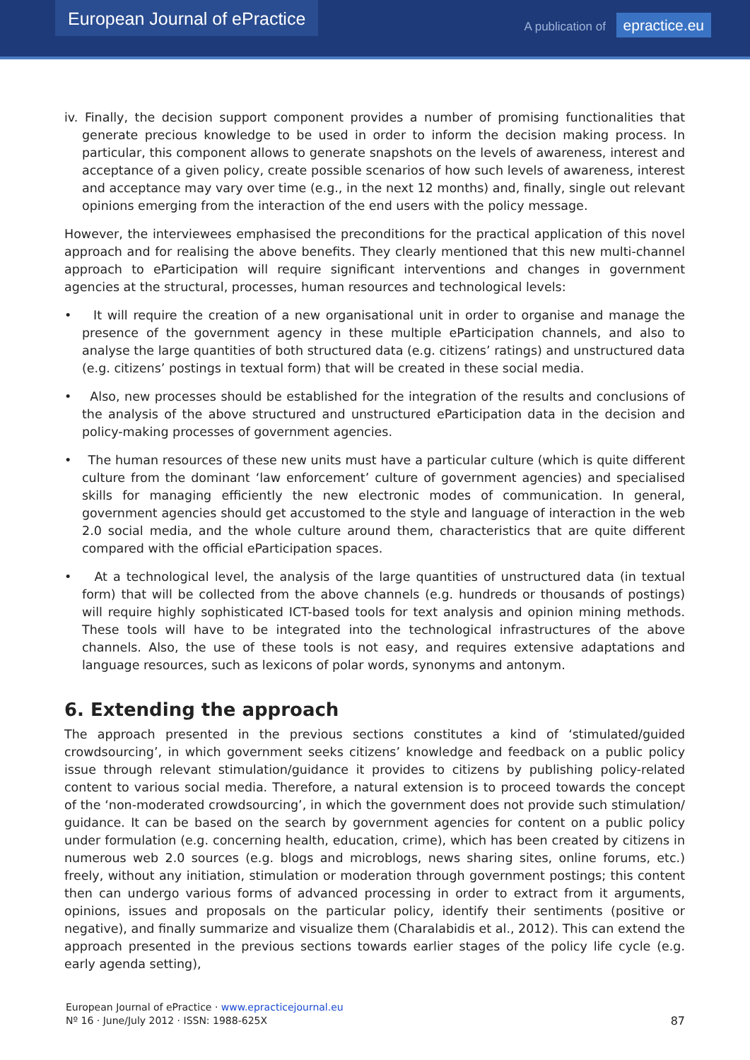European Journal of ePractice
A publication of epractice.eu
iv. Finally, the decision support component provides a number of promising functionalities that generate precious knowledge to be used in order to inform the decision making process. In particular, this component allows to generate snapshots on the levels of awareness, interest and acceptance of a given policy, create possible scenarios of how such levels of awareness, interest and acceptance may vary over time (e.g., in the next 12 months) and, finally, single out relevant opinions emerging from the interaction of the end users with the policy message.
However, the interviewees emphasised the preconditions for the practical application of this novel approach and for realising the above benefits. They clearly mentioned that this new multi-channel approach to eParticipation will require significant interventions and changes in government agencies at the structural, processes, human resources and technological levels:
• It will require the creation of a new organisational unit in order to organise and manage the presence of the government agency in these multiple eParticipation channels, and also to analyse the large quantities of both structured data (e.g. citizens’ ratings) and unstructured data (e.g. citizens’ postings in textual form) that will be created in these social media.
• Also, new processes should be established for the integration of the results and conclusions of the analysis of the above structured and unstructured eParticipation data in the decision and policy-making processes of government agencies.
• The human resources of these new units must have a particular culture (which is quite different culture from the dominant ‘law enforcement’ culture of government agencies) and specialised skills for managing efficiently the new electronic modes of communication. In general, government agencies should get accustomed to the style and language of interaction in the web 2.0 social media, and the whole culture around them, characteristics that are quite different compared with the official eParticipation spaces.
• At a technological level, the analysis of the large quantities of unstructured data (in textual form) that will be collected from the above channels (e.g. hundreds or thousands of postings) will require highly sophisticated ICT-based tools for text analysis and opinion mining methods. These tools will have to be integrated into the technological infrastructures of the above channels. Also, the use of these tools is not easy, and requires extensive adaptations and language resources, such as lexicons of polar words, synonyms and antonym.
6. Extending the approach
The approach presented in the previous sections constitutes a kind of ‘stimulated/guided crowdsourcing’, in which government seeks citizens’ knowledge and feedback on a public policy issue through relevant stimulation/guidance it provides to citizens by publishing policy-related content to various social media. Therefore, a natural extension is to proceed towards the concept of the ‘non-moderated crowdsourcing’, in which the government does not provide such stimulation/ guidance. It can be based on the search by government agencies for content on a public policy under formulation (e.g. concerning health, education, crime), which has been created by citizens in numerous web 2.0 sources (e.g. blogs and microblogs, news sharing sites, online forums, etc.) freely, without any initiation, stimulation or moderation through government postings; this content then can undergo various forms of advanced processing in order to extract from it arguments, opinions, issues and proposals on the particular policy, identify their sentiments (positive or negative), and finally summarize and visualize them (Charalabidis et al., 2012). This can extend the approach presented in the previous sections towards earlier stages of the policy life cycle (e.g. early agenda setting),
European Journal of ePractice · www.epracticejournal.eu
Nº 16 · June/July 2012 · ISSN: 1988-625X
87